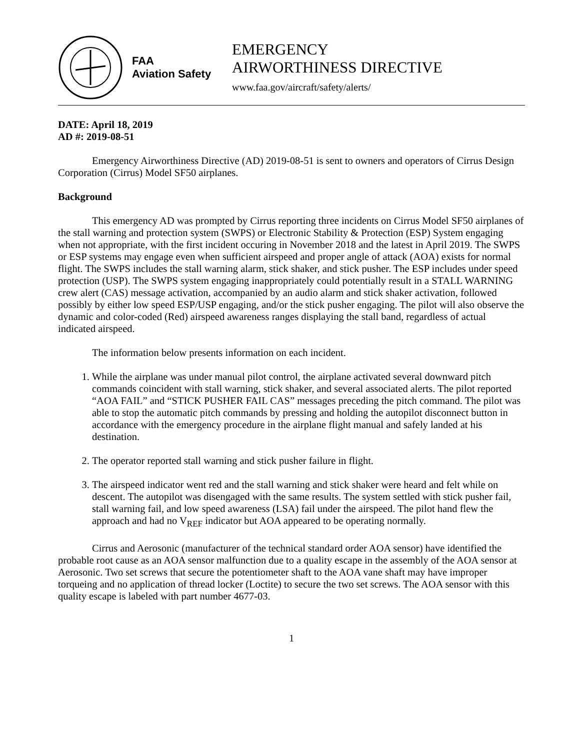FAA
Aviation Safety
EMERGENCY
AIRWORTHINESS DIRECTIVE
www.faa.gov/aircraft/safety/alerts/
DATE: April 18, 2019
AD #: 2019-08-51
Emergency Airworthiness Directive (AD) 2019-08-51 is sent to owners and operators of Cirrus Design Corporation (Cirrus) Model SF50 airplanes.
Background
This emergency AD was prompted by Cirrus reporting three incidents on Cirrus Model SF50 airplanes of the stall warning and protection system (SWPS) or Electronic Stability & Protection (ESP) System engaging when not appropriate, with the first incident occuring in November 2018 and the latest in April 2019. The SWPS or ESP systems may engage even when sufficient airspeed and proper angle of attack (AOA) exists for normal flight. The SWPS includes the stall warning alarm, stick shaker, and stick pusher. The ESP includes under speed protection (USP). The SWPS system engaging inappropriately could potentially result in a STALL WARNING crew alert (CAS) message activation, accompanied by an audio alarm and stick shaker activation, followed possibly by either low speed ESP/USP engaging, and/or the stick pusher engaging. The pilot will also observe the dynamic and color-coded (Red) airspeed awareness ranges displaying the stall band, regardless of actual indicated airspeed.
The information below presents information on each incident.
1. While the airplane was under manual pilot control, the airplane activated several downward pitch commands coincident with stall warning, stick shaker, and several associated alerts. The pilot reported “AOA FAIL” and “STICK PUSHER FAIL CAS” messages preceding the pitch command. The pilot was able to stop the automatic pitch commands by pressing and holding the autopilot disconnect button in accordance with the emergency procedure in the airplane flight manual and safely landed at his destination.
2. The operator reported stall warning and stick pusher failure in flight.
3. The airspeed indicator went red and the stall warning and stick shaker were heard and felt while on descent. The autopilot was disengaged with the same results. The system settled with stick pusher fail, stall warning fail, and low speed awareness (LSA) fail under the airspeed. The pilot hand flew the approach and had no V<sub>REF</sub> indicator but AOA appeared to be operating normally.
Cirrus and Aerosonic (manufacturer of the technical standard order AOA sensor) have identified the probable root cause as an AOA sensor malfunction due to a quality escape in the assembly of the AOA sensor at Aerosonic. Two set screws that secure the potentiometer shaft to the AOA vane shaft may have improper torqueing and no application of thread locker (Loctite) to secure the two set screws. The AOA sensor with this quality escape is labeled with part number 4677-03.
1